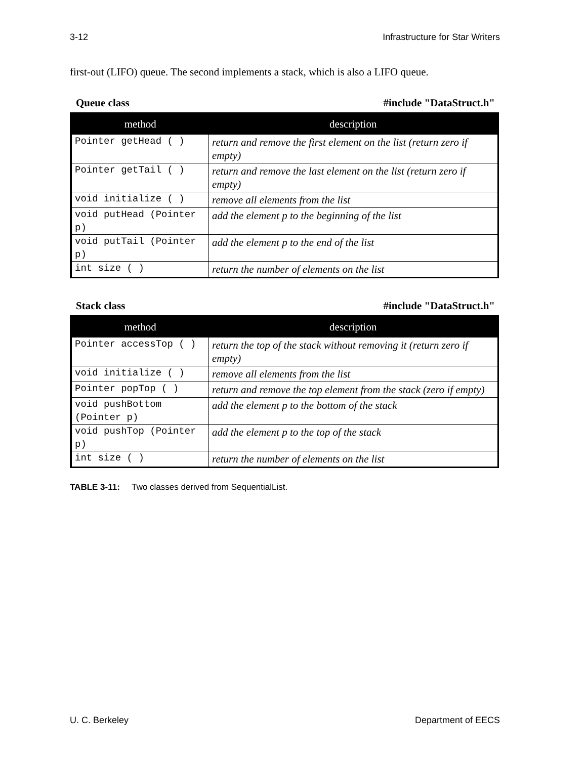3-12 Infrastructure for Star Writers
first-out (LIFO) queue. The second implements a stack, which is also a LIFO queue.
Queue class #include "DataStruct.h"
| method | description |
| --- | --- |
| Pointer getHead ( ) | return and remove the first element on the list (return zero if empty) |
| Pointer getTail ( ) | return and remove the last element on the list (return zero if empty) |
| void initialize ( ) | remove all elements from the list |
| void putHead (Pointer p) | add the element p to the beginning of the list |
| void putTail (Pointer p) | add the element p to the end of the list |
| int size ( ) | return the number of elements on the list |
Stack class #include "DataStruct.h"
| method | description |
| --- | --- |
| Pointer accessTop ( ) | return the top of the stack without removing it (return zero if empty) |
| void initialize ( ) | remove all elements from the list |
| Pointer popTop ( ) | return and remove the top element from the stack (zero if empty) |
| void pushBottom (Pointer p) | add the element p to the bottom of the stack |
| void pushTop (Pointer p) | add the element p to the top of the stack |
| int size ( ) | return the number of elements on the list |
TABLE 3-11: Two classes derived from SequentialList.
U. C. Berkeley Department of EECS